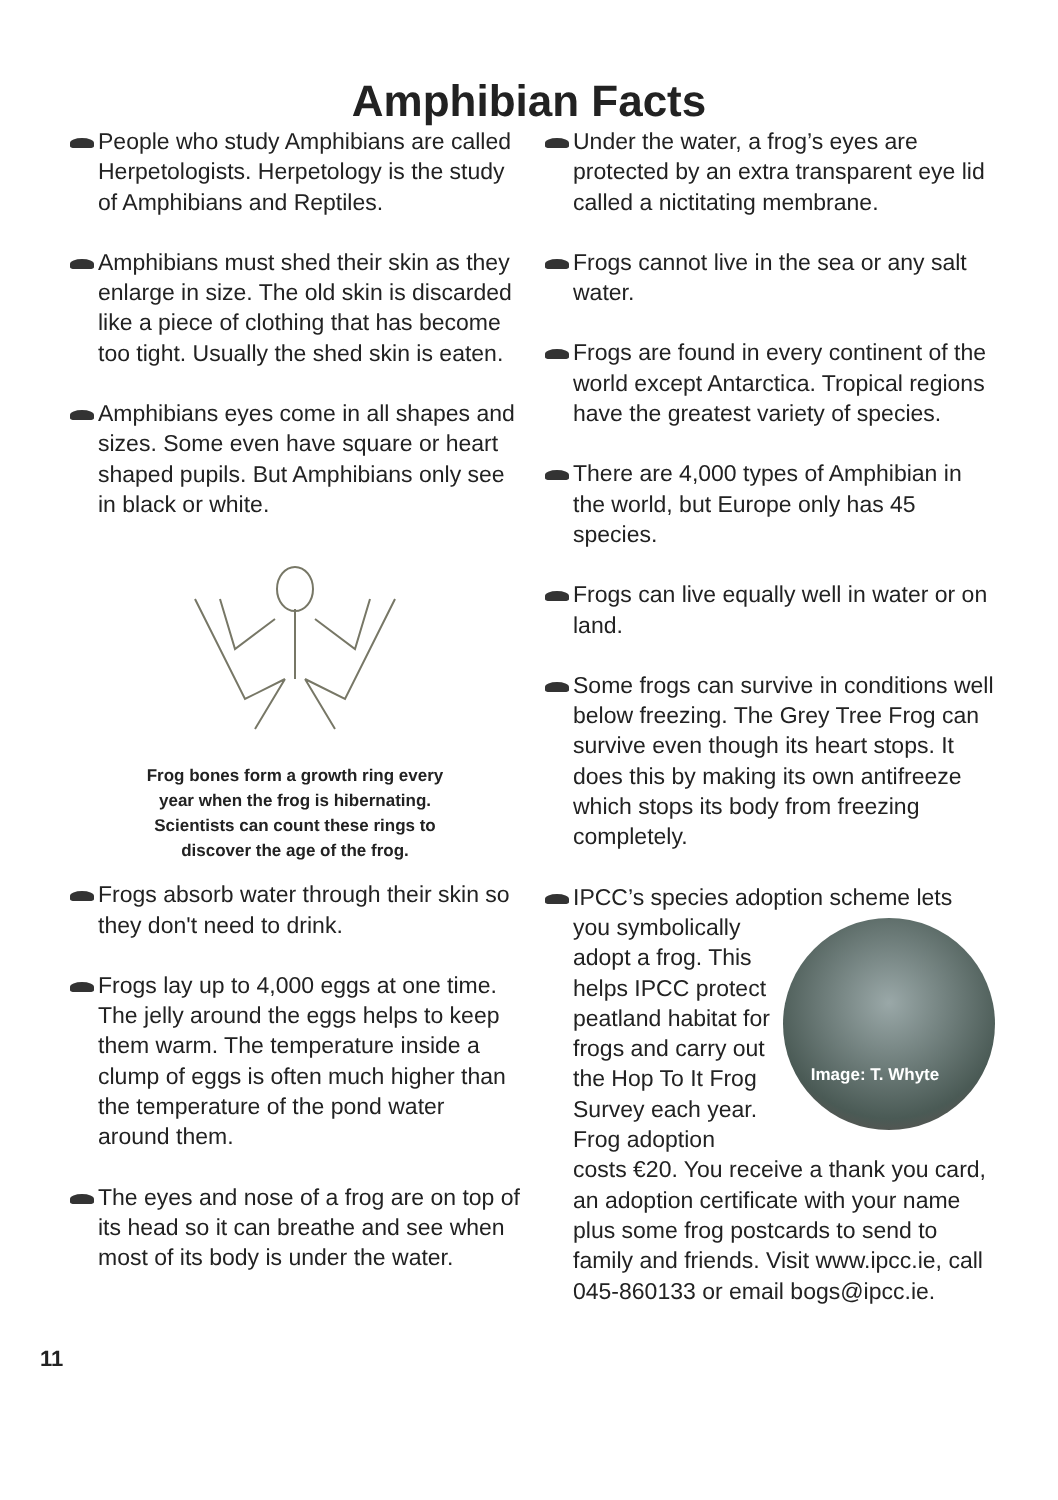Amphibian Facts
People who study Amphibians are called Herpetologists. Herpetology is the study of Amphibians and Reptiles.
Amphibians must shed their skin as they enlarge in size. The old skin is discarded like a piece of clothing that has become too tight. Usually the shed skin is eaten.
Amphibians eyes come in all shapes and sizes. Some even have square or heart shaped pupils. But Amphibians only see in black or white.
Frog bones form a growth ring every
year when the frog is hibernating.
Scientists can count these rings to
discover the age of the frog.
Frogs absorb water through their skin so they don't need to drink.
Frogs lay up to 4,000 eggs at one time. The jelly around the eggs helps to keep them warm. The temperature inside a clump of eggs is often much higher than the temperature of the pond water around them.
The eyes and nose of a frog are on top of its head so it can breathe and see when most of its body is under the water.
Under the water, a frog’s eyes are protected by an extra transparent eye lid called a nictitating membrane.
Frogs cannot live in the sea or any salt water.
Frogs are found in every continent of the world except Antarctica. Tropical regions have the greatest variety of species.
There are 4,000 types of Amphibian in the world, but Europe only has 45 species.
Frogs can live equally well in water or on land.
Some frogs can survive in conditions well below freezing. The Grey Tree Frog can survive even though its heart stops. It does this by making its own antifreeze which stops its body from freezing completely.
IPCC’s species adoption scheme lets
Image: T. Whyte
you symbolically adopt a frog. This helps IPCC protect peatland habitat for frogs and carry out the Hop To It Frog Survey each year. Frog adoption costs €20. You receive a thank you card, an adoption certificate with your name plus some frog postcards to send to family and friends. Visit www.ipcc.ie, call 045-860133 or email bogs@ipcc.ie.
11